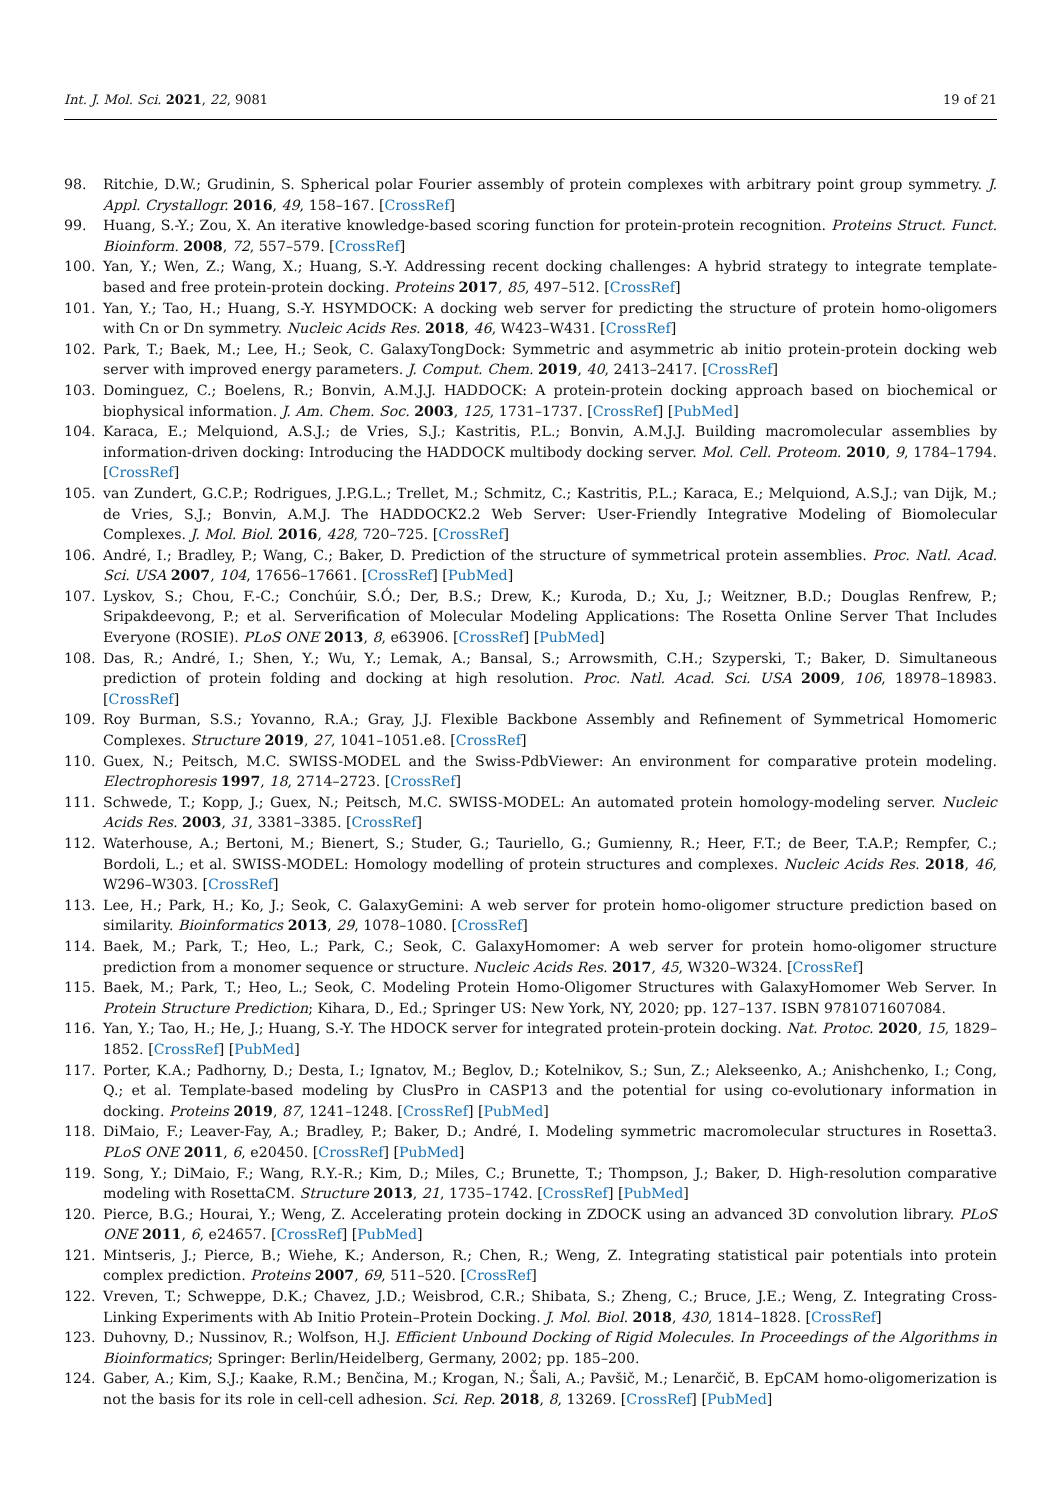Int. J. Mol. Sci. 2021, 22, 9081 19 of 21
98. Ritchie, D.W.; Grudinin, S. Spherical polar Fourier assembly of protein complexes with arbitrary point group symmetry. J. Appl. Crystallogr. 2016, 49, 158–167. [CrossRef]
99. Huang, S.-Y.; Zou, X. An iterative knowledge-based scoring function for protein-protein recognition. Proteins Struct. Funct. Bioinform. 2008, 72, 557–579. [CrossRef]
100. Yan, Y.; Wen, Z.; Wang, X.; Huang, S.-Y. Addressing recent docking challenges: A hybrid strategy to integrate template-based and free protein-protein docking. Proteins 2017, 85, 497–512. [CrossRef]
101. Yan, Y.; Tao, H.; Huang, S.-Y. HSYMDOCK: A docking web server for predicting the structure of protein homo-oligomers with Cn or Dn symmetry. Nucleic Acids Res. 2018, 46, W423–W431. [CrossRef]
102. Park, T.; Baek, M.; Lee, H.; Seok, C. GalaxyTongDock: Symmetric and asymmetric ab initio protein-protein docking web server with improved energy parameters. J. Comput. Chem. 2019, 40, 2413–2417. [CrossRef]
103. Dominguez, C.; Boelens, R.; Bonvin, A.M.J.J. HADDOCK: A protein-protein docking approach based on biochemical or biophysical information. J. Am. Chem. Soc. 2003, 125, 1731–1737. [CrossRef] [PubMed]
104. Karaca, E.; Melquiond, A.S.J.; de Vries, S.J.; Kastritis, P.L.; Bonvin, A.M.J.J. Building macromolecular assemblies by information-driven docking: Introducing the HADDOCK multibody docking server. Mol. Cell. Proteom. 2010, 9, 1784–1794. [CrossRef]
105. van Zundert, G.C.P.; Rodrigues, J.P.G.L.; Trellet, M.; Schmitz, C.; Kastritis, P.L.; Karaca, E.; Melquiond, A.S.J.; van Dijk, M.; de Vries, S.J.; Bonvin, A.M.J. The HADDOCK2.2 Web Server: User-Friendly Integrative Modeling of Biomolecular Complexes. J. Mol. Biol. 2016, 428, 720–725. [CrossRef]
106. André, I.; Bradley, P.; Wang, C.; Baker, D. Prediction of the structure of symmetrical protein assemblies. Proc. Natl. Acad. Sci. USA 2007, 104, 17656–17661. [CrossRef] [PubMed]
107. Lyskov, S.; Chou, F.-C.; Conchúir, S.Ó.; Der, B.S.; Drew, K.; Kuroda, D.; Xu, J.; Weitzner, B.D.; Douglas Renfrew, P.; Sripakdeevong, P.; et al. Serverification of Molecular Modeling Applications: The Rosetta Online Server That Includes Everyone (ROSIE). PLoS ONE 2013, 8, e63906. [CrossRef] [PubMed]
108. Das, R.; André, I.; Shen, Y.; Wu, Y.; Lemak, A.; Bansal, S.; Arrowsmith, C.H.; Szyperski, T.; Baker, D. Simultaneous prediction of protein folding and docking at high resolution. Proc. Natl. Acad. Sci. USA 2009, 106, 18978–18983. [CrossRef]
109. Roy Burman, S.S.; Yovanno, R.A.; Gray, J.J. Flexible Backbone Assembly and Refinement of Symmetrical Homomeric Complexes. Structure 2019, 27, 1041–1051.e8. [CrossRef]
110. Guex, N.; Peitsch, M.C. SWISS-MODEL and the Swiss-PdbViewer: An environment for comparative protein modeling. Electrophoresis 1997, 18, 2714–2723. [CrossRef]
111. Schwede, T.; Kopp, J.; Guex, N.; Peitsch, M.C. SWISS-MODEL: An automated protein homology-modeling server. Nucleic Acids Res. 2003, 31, 3381–3385. [CrossRef]
112. Waterhouse, A.; Bertoni, M.; Bienert, S.; Studer, G.; Tauriello, G.; Gumienny, R.; Heer, F.T.; de Beer, T.A.P.; Rempfer, C.; Bordoli, L.; et al. SWISS-MODEL: Homology modelling of protein structures and complexes. Nucleic Acids Res. 2018, 46, W296–W303. [CrossRef]
113. Lee, H.; Park, H.; Ko, J.; Seok, C. GalaxyGemini: A web server for protein homo-oligomer structure prediction based on similarity. Bioinformatics 2013, 29, 1078–1080. [CrossRef]
114. Baek, M.; Park, T.; Heo, L.; Park, C.; Seok, C. GalaxyHomomer: A web server for protein homo-oligomer structure prediction from a monomer sequence or structure. Nucleic Acids Res. 2017, 45, W320–W324. [CrossRef]
115. Baek, M.; Park, T.; Heo, L.; Seok, C. Modeling Protein Homo-Oligomer Structures with GalaxyHomomer Web Server. In Protein Structure Prediction; Kihara, D., Ed.; Springer US: New York, NY, 2020; pp. 127–137. ISBN 9781071607084.
116. Yan, Y.; Tao, H.; He, J.; Huang, S.-Y. The HDOCK server for integrated protein-protein docking. Nat. Protoc. 2020, 15, 1829–1852. [CrossRef] [PubMed]
117. Porter, K.A.; Padhorny, D.; Desta, I.; Ignatov, M.; Beglov, D.; Kotelnikov, S.; Sun, Z.; Alekseenko, A.; Anishchenko, I.; Cong, Q.; et al. Template-based modeling by ClusPro in CASP13 and the potential for using co-evolutionary information in docking. Proteins 2019, 87, 1241–1248. [CrossRef] [PubMed]
118. DiMaio, F.; Leaver-Fay, A.; Bradley, P.; Baker, D.; André, I. Modeling symmetric macromolecular structures in Rosetta3. PLoS ONE 2011, 6, e20450. [CrossRef] [PubMed]
119. Song, Y.; DiMaio, F.; Wang, R.Y.-R.; Kim, D.; Miles, C.; Brunette, T.; Thompson, J.; Baker, D. High-resolution comparative modeling with RosettaCM. Structure 2013, 21, 1735–1742. [CrossRef] [PubMed]
120. Pierce, B.G.; Hourai, Y.; Weng, Z. Accelerating protein docking in ZDOCK using an advanced 3D convolution library. PLoS ONE 2011, 6, e24657. [CrossRef] [PubMed]
121. Mintseris, J.; Pierce, B.; Wiehe, K.; Anderson, R.; Chen, R.; Weng, Z. Integrating statistical pair potentials into protein complex prediction. Proteins 2007, 69, 511–520. [CrossRef]
122. Vreven, T.; Schweppe, D.K.; Chavez, J.D.; Weisbrod, C.R.; Shibata, S.; Zheng, C.; Bruce, J.E.; Weng, Z. Integrating Cross-Linking Experiments with Ab Initio Protein–Protein Docking. J. Mol. Biol. 2018, 430, 1814–1828. [CrossRef]
123. Duhovny, D.; Nussinov, R.; Wolfson, H.J. Efficient Unbound Docking of Rigid Molecules. In Proceedings of the Algorithms in Bioinformatics; Springer: Berlin/Heidelberg, Germany, 2002; pp. 185–200.
124. Gaber, A.; Kim, S.J.; Kaake, R.M.; Benčina, M.; Krogan, N.; Šali, A.; Pavšič, M.; Lenarčič, B. EpCAM homo-oligomerization is not the basis for its role in cell-cell adhesion. Sci. Rep. 2018, 8, 13269. [CrossRef] [PubMed]